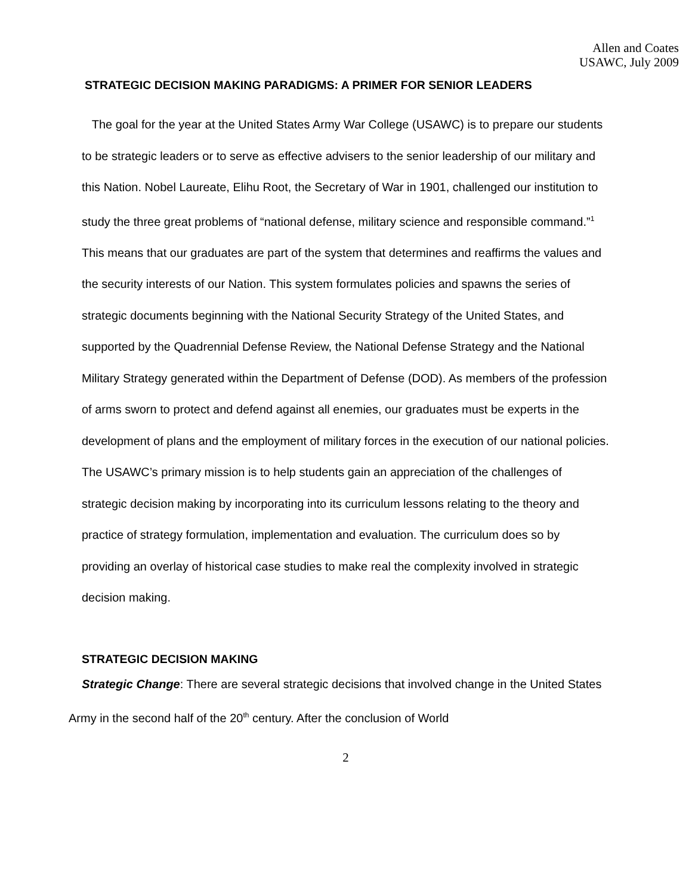Allen and Coates
USAWC, July 2009
STRATEGIC DECISION MAKING PARADIGMS: A PRIMER FOR SENIOR LEADERS
The goal for the year at the United States Army War College (USAWC) is to prepare our students to be strategic leaders or to serve as effective advisers to the senior leadership of our military and this Nation. Nobel Laureate, Elihu Root, the Secretary of War in 1901, challenged our institution to study the three great problems of “national defense, military science and responsible command.”<sup>1</sup> This means that our graduates are part of the system that determines and reaffirms the values and the security interests of our Nation. This system formulates policies and spawns the series of strategic documents beginning with the National Security Strategy of the United States, and supported by the Quadrennial Defense Review, the National Defense Strategy and the National Military Strategy generated within the Department of Defense (DOD). As members of the profession of arms sworn to protect and defend against all enemies, our graduates must be experts in the development of plans and the employment of military forces in the execution of our national policies. The USAWC’s primary mission is to help students gain an appreciation of the challenges of strategic decision making by incorporating into its curriculum lessons relating to the theory and practice of strategy formulation, implementation and evaluation. The curriculum does so by providing an overlay of historical case studies to make real the complexity involved in strategic decision making.
STRATEGIC DECISION MAKING
Strategic Change: There are several strategic decisions that involved change in the United States Army in the second half of the 20<sup>th</sup> century. After the conclusion of World
2